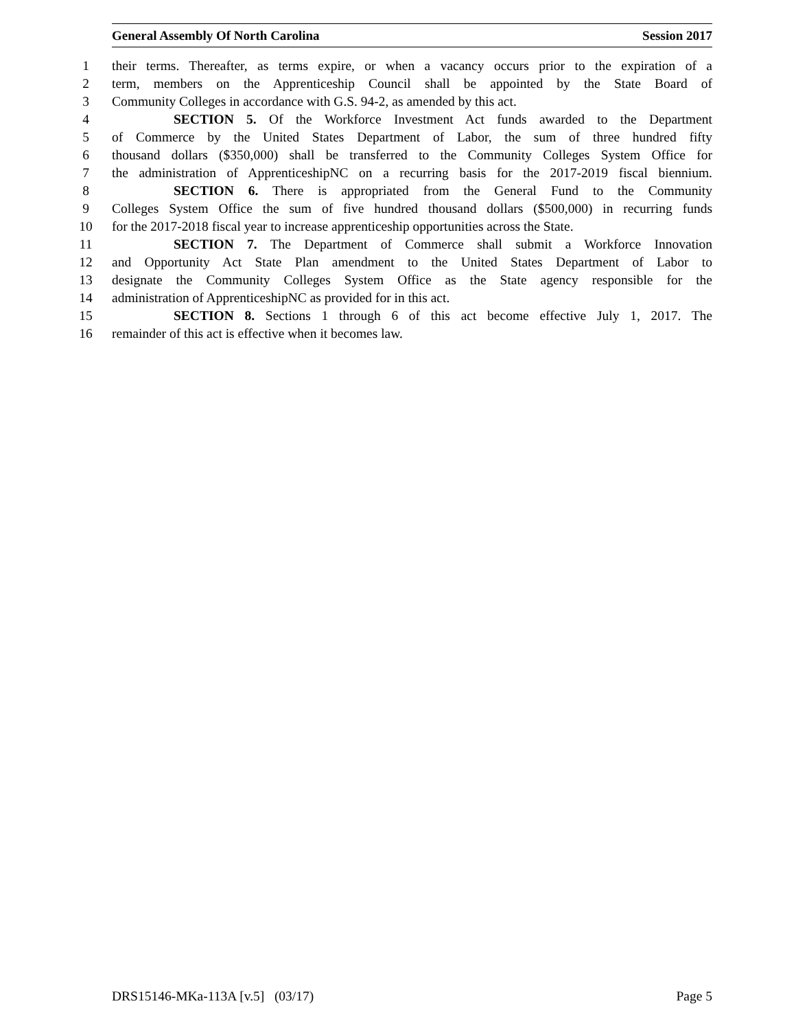General Assembly Of North Carolina Session 2017
1 their terms. Thereafter, as terms expire, or when a vacancy occurs prior to the expiration of a
2 term, members on the Apprenticeship Council shall be appointed by the State Board of
3 Community Colleges in accordance with G.S. 94-2, as amended by this act.
4 SECTION 5. Of the Workforce Investment Act funds awarded to the Department
5 of Commerce by the United States Department of Labor, the sum of three hundred fifty
6 thousand dollars ($350,000) shall be transferred to the Community Colleges System Office for
7 the administration of ApprenticeshipNC on a recurring basis for the 2017-2019 fiscal biennium.
8 SECTION 6. There is appropriated from the General Fund to the Community
9 Colleges System Office the sum of five hundred thousand dollars ($500,000) in recurring funds
10 for the 2017-2018 fiscal year to increase apprenticeship opportunities across the State.
11 SECTION 7. The Department of Commerce shall submit a Workforce Innovation
12 and Opportunity Act State Plan amendment to the United States Department of Labor to
13 designate the Community Colleges System Office as the State agency responsible for the
14 administration of ApprenticeshipNC as provided for in this act.
15 SECTION 8. Sections 1 through 6 of this act become effective July 1, 2017. The
16 remainder of this act is effective when it becomes law.
DRS15146-MKa-113A [v.5] (03/17) Page 5